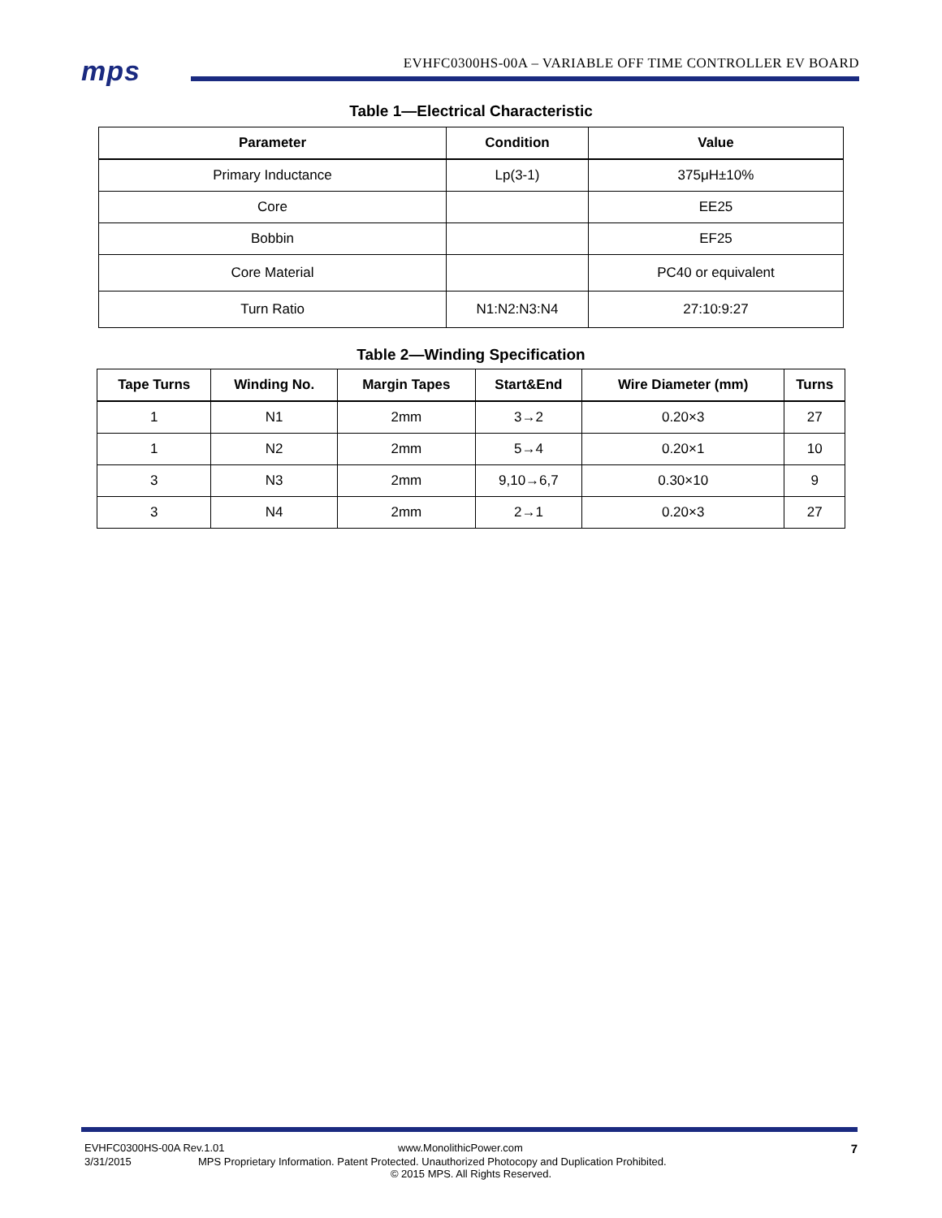mps
EVHFC0300HS-00A – VARIABLE OFF TIME CONTROLLER EV BOARD
Table 1—Electrical Characteristic
| Parameter | Condition | Value |
| --- | --- | --- |
| Primary Inductance | Lp(3-1) | 375μH±10% |
| Core | | EE25 |
| Bobbin | | EF25 |
| Core Material | | PC40 or equivalent |
| Turn Ratio | N1:N2:N3:N4 | 27:10:9:27 |
Table 2—Winding Specification
| Tape Turns | Winding No. | Margin Tapes | Start&End | Wire Diameter (mm) | Turns |
| --- | --- | --- | --- | --- | --- |
| 1 | N1 | 2mm | 3→2 | 0.20×3 | 27 |
| 1 | N2 | 2mm | 5→4 | 0.20×1 | 10 |
| 3 | N3 | 2mm | 9,10→6,7 | 0.30×10 | 9 |
| 3 | N4 | 2mm | 2→1 | 0.20×3 | 27 |
EVHFC0300HS-00A Rev.1.01 www.MonolithicPower.com 7
3/31/2015 MPS Proprietary Information. Patent Protected. Unauthorized Photocopy and Duplication Prohibited.
© 2015 MPS. All Rights Reserved.